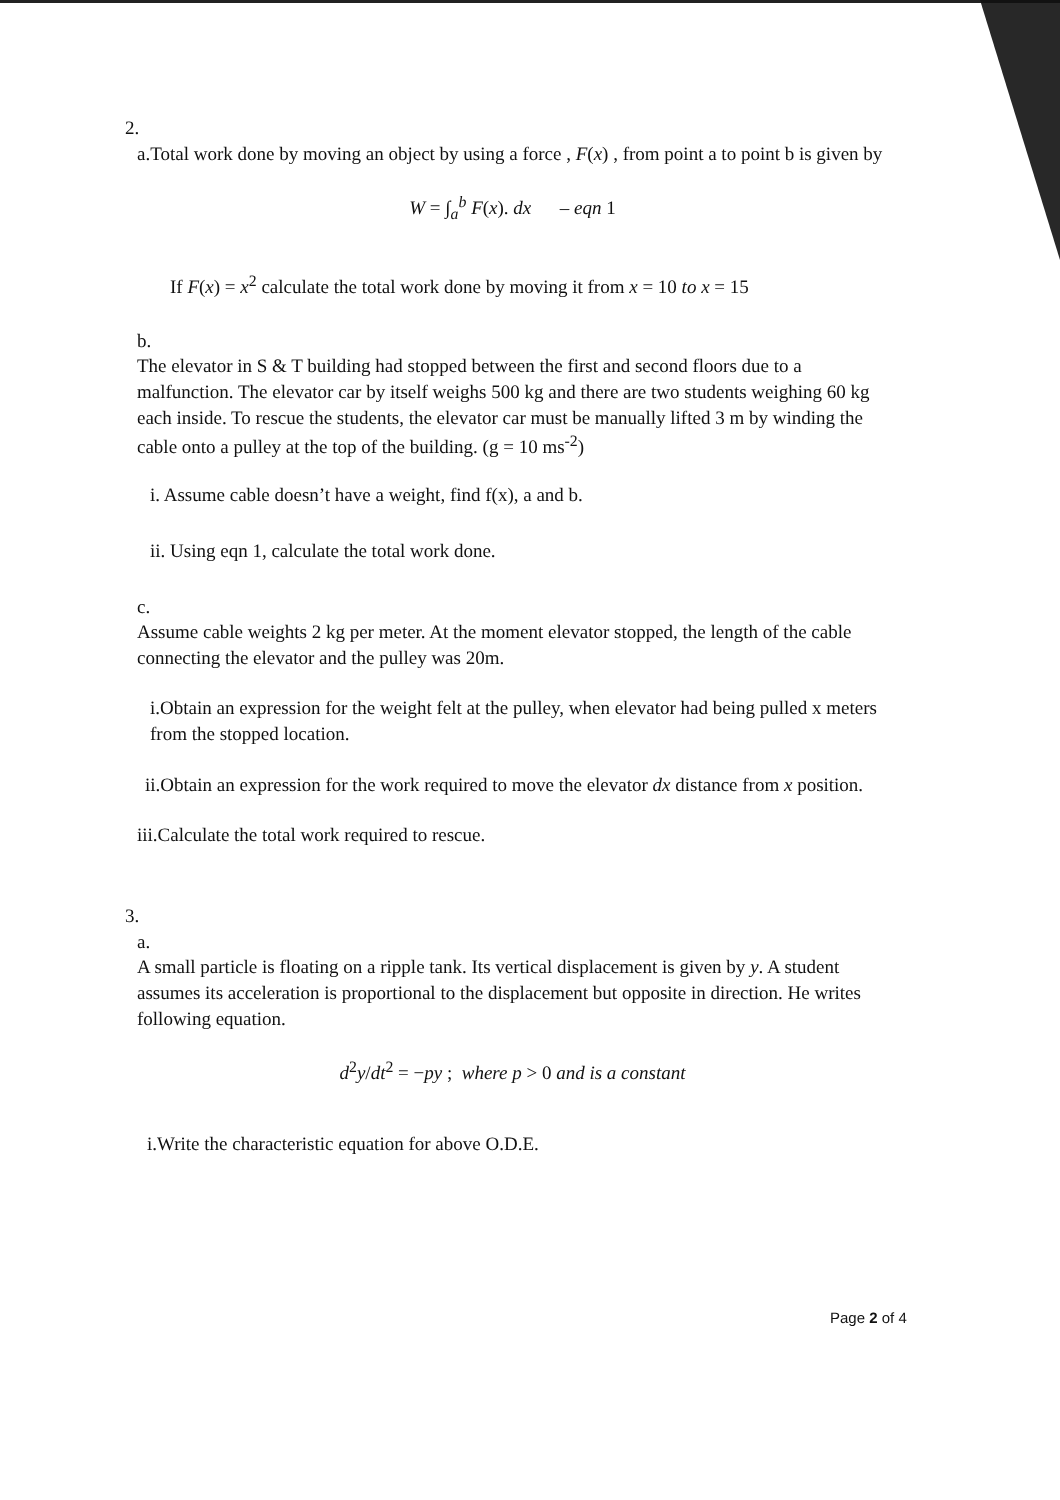2.
a.Total work done by moving an object by using a force , F(x) , from point a to point b is given by
W = ∫<sub>a</sub><sup>b</sup> F(x). dx – eqn 1
If F(x) = x<sup>2</sup> calculate the total work done by moving it from x = 10 to x = 15
b.
The elevator in S & T building had stopped between the first and second floors due to a malfunction. The elevator car by itself weighs 500 kg and there are two students weighing 60 kg each inside. To rescue the students, the elevator car must be manually lifted 3 m by winding the cable onto a pulley at the top of the building. (g = 10 ms<sup>-2</sup>)
i. Assume cable doesn’t have a weight, find f(x), a and b.
ii. Using eqn 1, calculate the total work done.
c.
Assume cable weights 2 kg per meter. At the moment elevator stopped, the length of the cable connecting the elevator and the pulley was 20m.
i.Obtain an expression for the weight felt at the pulley, when elevator had being pulled x meters from the stopped location.
ii.Obtain an expression for the work required to move the elevator dx distance from x position.
iii.Calculate the total work required to rescue.
3.
a.
A small particle is floating on a ripple tank. Its vertical displacement is given by y. A student assumes its acceleration is proportional to the displacement but opposite in direction. He writes following equation.
d<sup>2</sup>y/dt<sup>2</sup> = −py ; where p > 0 and is a constant
i.Write the characteristic equation for above O.D.E.
Page 2 of 4